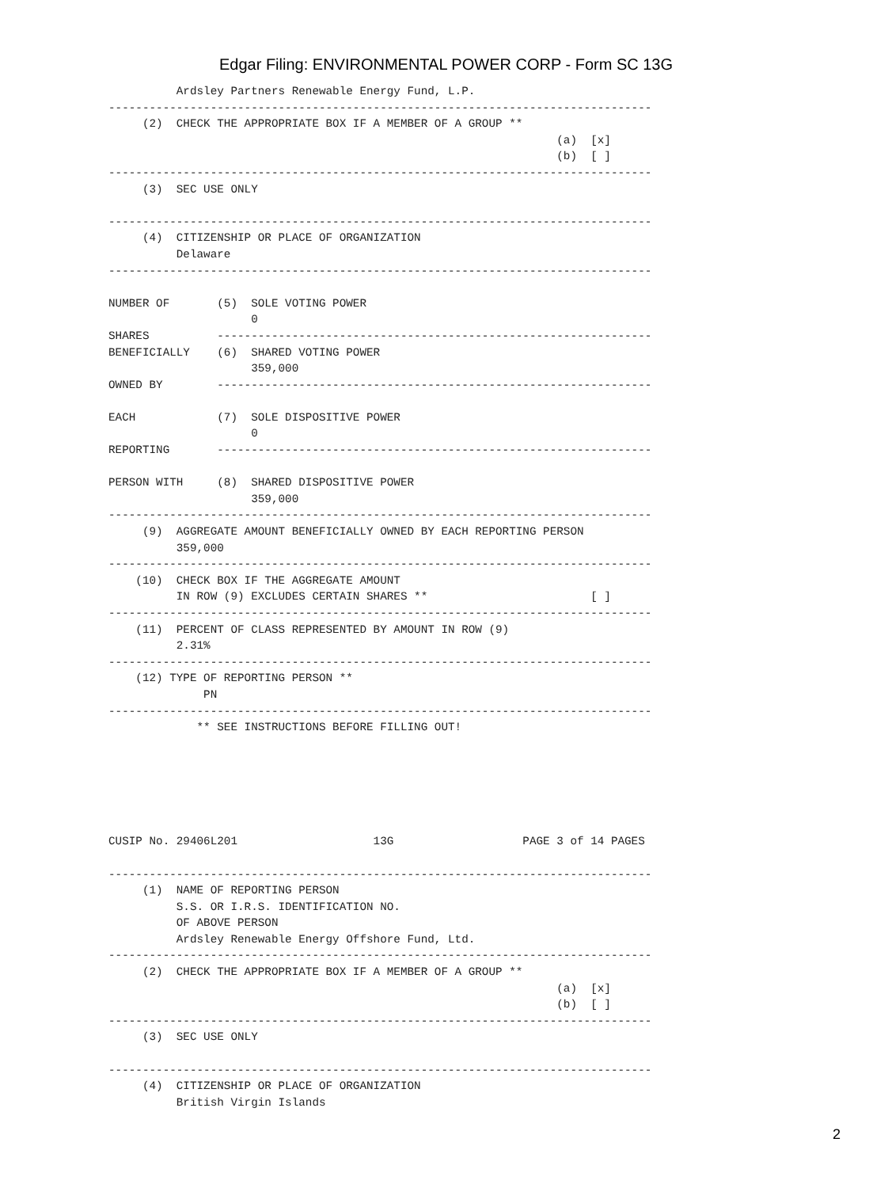Edgar Filing: ENVIRONMENTAL POWER CORP - Form SC 13G
          Ardsley Partners Renewable Energy Fund, L.P.
--------------------------------------------------------------------------------
     (2)  CHECK THE APPROPRIATE BOX IF A MEMBER OF A GROUP **
                                                                  (a)  [x]
                                                                  (b)  [ ]
--------------------------------------------------------------------------------
     (3)  SEC USE ONLY

--------------------------------------------------------------------------------
     (4)  CITIZENSHIP OR PLACE OF ORGANIZATION
          Delaware
--------------------------------------------------------------------------------

NUMBER OF       (5)  SOLE VOTING POWER
                     0
SHARES          ----------------------------------------------------------------
BENEFICIALLY    (6)  SHARED VOTING POWER
                     359,000
OWNED BY        ----------------------------------------------------------------

EACH            (7)  SOLE DISPOSITIVE POWER
                     0
REPORTING       ----------------------------------------------------------------

PERSON WITH     (8)  SHARED DISPOSITIVE POWER
                     359,000
--------------------------------------------------------------------------------
     (9)  AGGREGATE AMOUNT BENEFICIALLY OWNED BY EACH REPORTING PERSON
          359,000
--------------------------------------------------------------------------------
    (10)  CHECK BOX IF THE AGGREGATE AMOUNT
          IN ROW (9) EXCLUDES CERTAIN SHARES **                        [ ]
--------------------------------------------------------------------------------
    (11)  PERCENT OF CLASS REPRESENTED BY AMOUNT IN ROW (9)
          2.31%
--------------------------------------------------------------------------------
    (12) TYPE OF REPORTING PERSON **
              PN
--------------------------------------------------------------------------------
             ** SEE INSTRUCTIONS BEFORE FILLING OUT!






CUSIP No. 29406L201                    13G                   PAGE 3 of 14 PAGES

--------------------------------------------------------------------------------
     (1)  NAME OF REPORTING PERSON
          S.S. OR I.R.S. IDENTIFICATION NO.
          OF ABOVE PERSON
          Ardsley Renewable Energy Offshore Fund, Ltd.
--------------------------------------------------------------------------------
     (2)  CHECK THE APPROPRIATE BOX IF A MEMBER OF A GROUP **
                                                                  (a)  [x]
                                                                  (b)  [ ]
--------------------------------------------------------------------------------
     (3)  SEC USE ONLY

--------------------------------------------------------------------------------
     (4)  CITIZENSHIP OR PLACE OF ORGANIZATION
          British Virgin Islands
2